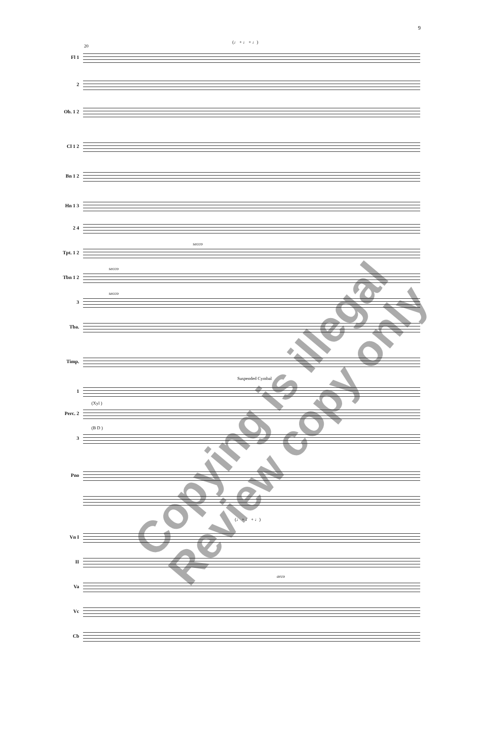9
(♩ + ♩ + ♩)
20
Fl 1
2
Ob. 1 2
Cl 1 2
Bn 1 2
Hn 1 3
2 4
Tpt. 1 2
secco
Tbn 1 2
secco
3
secco
Tba.
Timp.
Suspended Cymbal
1
(Xyl )
Perc. 2
(B D )
3
Pno
(♩ + ♩ + ♩)
Vn I
II
arco
Va
Vc
Cb
Copying is illegal
Review copy only